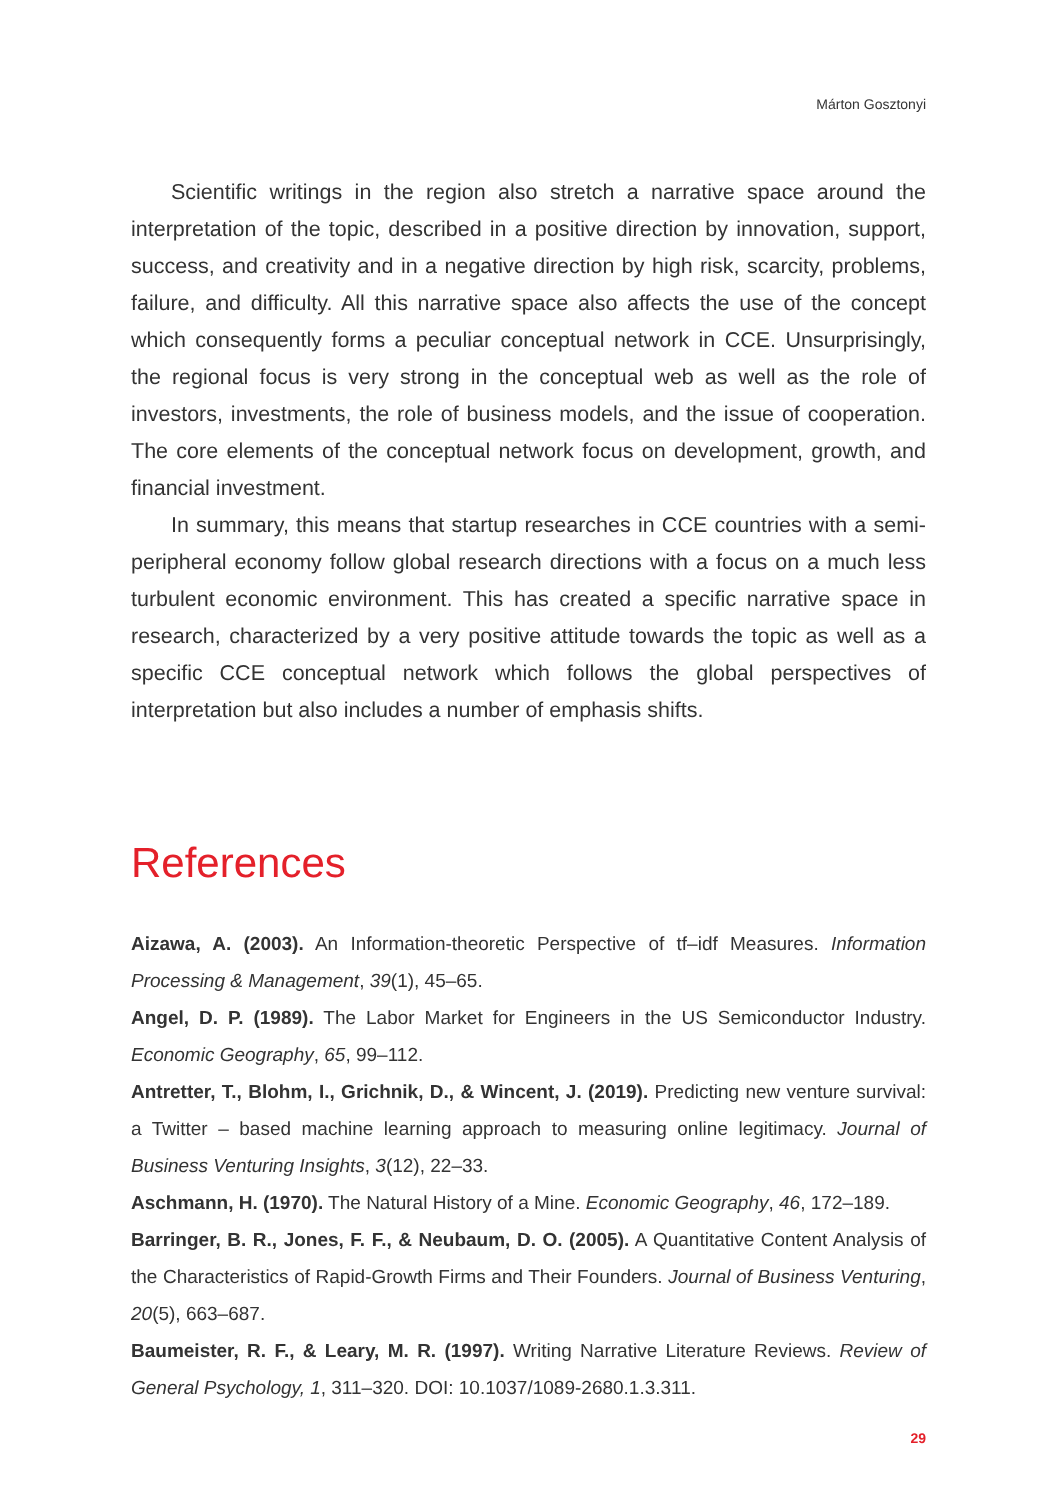Márton Gosztonyi
Scientific writings in the region also stretch a narrative space around the interpretation of the topic, described in a positive direction by innovation, support, success, and creativity and in a negative direction by high risk, scarcity, problems, failure, and difficulty. All this narrative space also affects the use of the concept which consequently forms a peculiar conceptual network in CCE. Unsurprisingly, the regional focus is very strong in the conceptual web as well as the role of investors, investments, the role of business models, and the issue of cooperation. The core elements of the conceptual network focus on development, growth, and financial investment.
In summary, this means that startup researches in CCE countries with a semi-peripheral economy follow global research directions with a focus on a much less turbulent economic environment. This has created a specific narrative space in research, characterized by a very positive attitude towards the topic as well as a specific CCE conceptual network which follows the global perspectives of interpretation but also includes a number of emphasis shifts.
References
Aizawa, A. (2003). An Information-theoretic Perspective of tf–idf Measures. Information Processing & Management, 39(1), 45–65.
Angel, D. P. (1989). The Labor Market for Engineers in the US Semiconductor Industry. Economic Geography, 65, 99–112.
Antretter, T., Blohm, I., Grichnik, D., & Wincent, J. (2019). Predicting new venture survival: a Twitter – based machine learning approach to measuring online legitimacy. Journal of Business Venturing Insights, 3(12), 22–33.
Aschmann, H. (1970). The Natural History of a Mine. Economic Geography, 46, 172–189.
Barringer, B. R., Jones, F. F., & Neubaum, D. O. (2005). A Quantitative Content Analysis of the Characteristics of Rapid-Growth Firms and Their Founders. Journal of Business Venturing, 20(5), 663–687.
Baumeister, R. F., & Leary, M. R. (1997). Writing Narrative Literature Reviews. Review of General Psychology, 1, 311–320. DOI: 10.1037/1089-2680.1.3.311.
29